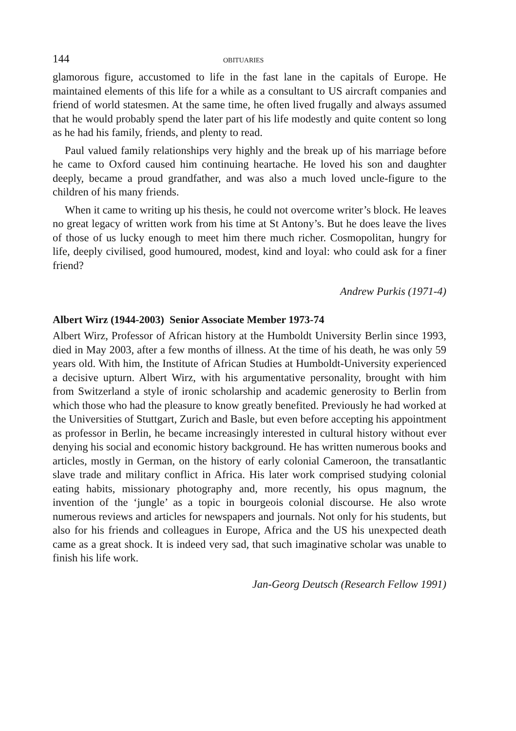144 OBITUARIES
glamorous figure, accustomed to life in the fast lane in the capitals of Europe. He maintained elements of this life for a while as a consultant to US aircraft companies and friend of world statesmen. At the same time, he often lived frugally and always assumed that he would probably spend the later part of his life modestly and quite content so long as he had his family, friends, and plenty to read.
Paul valued family relationships very highly and the break up of his marriage before he came to Oxford caused him continuing heartache. He loved his son and daughter deeply, became a proud grandfather, and was also a much loved uncle-figure to the children of his many friends.
When it came to writing up his thesis, he could not overcome writer’s block. He leaves no great legacy of written work from his time at St Antony’s. But he does leave the lives of those of us lucky enough to meet him there much richer. Cosmopolitan, hungry for life, deeply civilised, good humoured, modest, kind and loyal: who could ask for a finer friend?
Andrew Purkis (1971-4)
Albert Wirz (1944-2003) Senior Associate Member 1973-74
Albert Wirz, Professor of African history at the Humboldt University Berlin since 1993, died in May 2003, after a few months of illness. At the time of his death, he was only 59 years old. With him, the Institute of African Studies at Humboldt-University experienced a decisive upturn. Albert Wirz, with his argumentative personality, brought with him from Switzerland a style of ironic scholarship and academic generosity to Berlin from which those who had the pleasure to know greatly benefited. Previously he had worked at the Universities of Stuttgart, Zurich and Basle, but even before accepting his appointment as professor in Berlin, he became increasingly interested in cultural history without ever denying his social and economic history background. He has written numerous books and articles, mostly in German, on the history of early colonial Cameroon, the transatlantic slave trade and military conflict in Africa. His later work comprised studying colonial eating habits, missionary photography and, more recently, his opus magnum, the invention of the ‘jungle’ as a topic in bourgeois colonial discourse. He also wrote numerous reviews and articles for newspapers and journals. Not only for his students, but also for his friends and colleagues in Europe, Africa and the US his unexpected death came as a great shock. It is indeed very sad, that such imaginative scholar was unable to finish his life work.
Jan-Georg Deutsch (Research Fellow 1991)